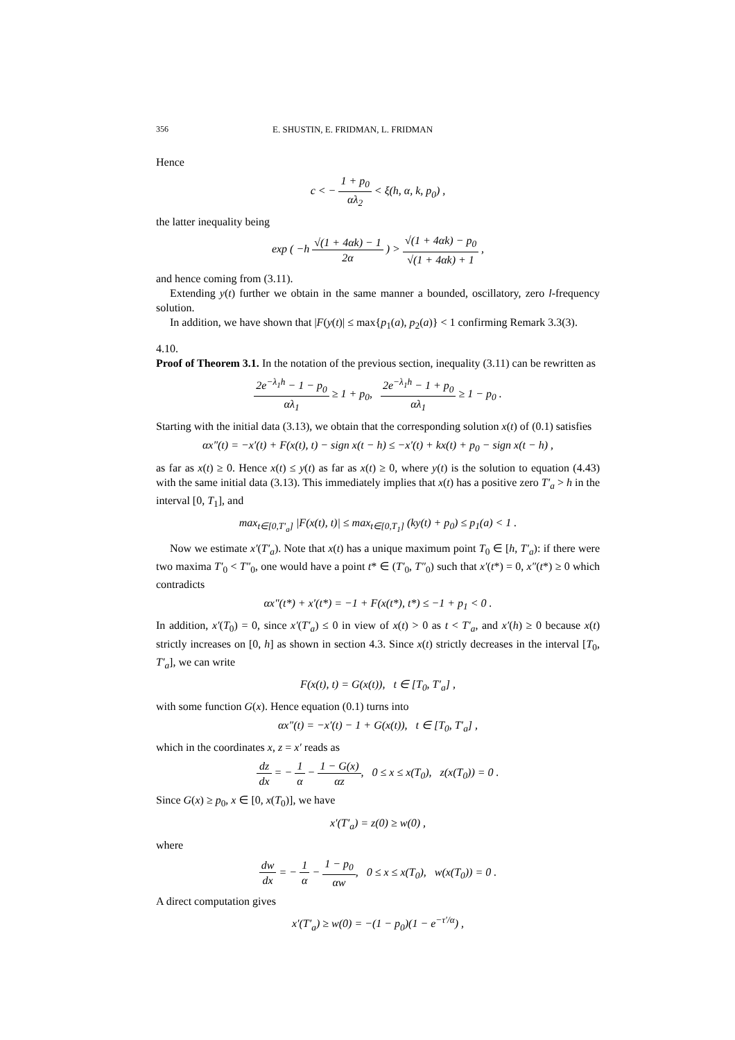356 E. SHUSTIN, E. FRIDMAN, L. FRIDMAN
Hence
c < − 1 + p<sub>0</sub> αλ<sub>2</sub> < ξ(h, α, k, p<sub>0</sub>) ,
the latter inequality being
exp ( −h √(1 + 4αk) − 1 2α ) > √(1 + 4αk) − p<sub>0</sub> √(1 + 4αk) + 1 ,
and hence coming from (3.11).
Extending y(t) further we obtain in the same manner a bounded, oscillatory, zero l-frequency solution.
In addition, we have shown that |F(y(t)| ≤ max{p<sub>1</sub>(a), p<sub>2</sub>(a)} < 1 confirming Remark 3.3(3).
4.10.
Proof of Theorem 3.1.
In the notation of the previous section, inequality (3.11) can be rewritten as
2e<sup>−λ<sub>1</sub>h</sup> − 1 − p<sub>0</sub> αλ<sub>1</sub> ≥ 1 + p<sub>0</sub>, 2e<sup>−λ<sub>1</sub>h</sup> − 1 + p<sub>0</sub> αλ<sub>1</sub> ≥ 1 − p<sub>0</sub> .
Starting with the initial data (3.13), we obtain that the corresponding solution x(t) of (0.1) satisfies
αx″(t) = −x′(t) + F(x(t), t) − sign x(t − h) ≤ −x′(t) + kx(t) + p<sub>0</sub> − sign x(t − h) ,
as far as x(t) ≥ 0. Hence x(t) ≤ y(t) as far as x(t) ≥ 0, where y(t) is the solution to equation (4.43) with the same initial data (3.13). This immediately implies that x(t) has a positive zero T′<sub>a</sub> > h in the interval [0, T<sub>1</sub>], and
max<sub>t∈[0,T′<sub>a</sub>]</sub> |F(x(t), t)| ≤ max<sub>t∈[0,T<sub>1</sub>]</sub> (ky(t) + p<sub>0</sub>) ≤ p<sub>1</sub>(a) < 1 .
Now we estimate x′(T′<sub>a</sub>). Note that x(t) has a unique maximum point T<sub>0</sub> ∈ [h, T′<sub>a</sub>): if there were two maxima T′<sub>0</sub> < T″<sub>0</sub>, one would have a point t* ∈ (T′<sub>0</sub>, T″<sub>0</sub>) such that x′(t*) = 0, x″(t*) ≥ 0 which contradicts
αx″(t*) + x′(t*) = −1 + F(x(t*), t*) ≤ −1 + p<sub>1</sub> < 0 .
In addition, x′(T<sub>0</sub>) = 0, since x′(T′<sub>a</sub>) ≤ 0 in view of x(t) > 0 as t < T′<sub>a</sub>, and x′(h) ≥ 0 because x(t) strictly increases on [0, h] as shown in section 4.3. Since x(t) strictly decreases in the interval [T<sub>0</sub>, T′<sub>a</sub>], we can write
F(x(t), t) = G(x(t)), t ∈ [T<sub>0</sub>, T′<sub>a</sub>] ,
with some function G(x). Hence equation (0.1) turns into
αx″(t) = −x′(t) − 1 + G(x(t)), t ∈ [T<sub>0</sub>, T′<sub>a</sub>] ,
which in the coordinates x, z = x′ reads as
dz dx = − 1 α − 1 − G(x) αz, 0 ≤ x ≤ x(T<sub>0</sub>), z(x(T<sub>0</sub>)) = 0 .
Since G(x) ≥ p<sub>0</sub>, x ∈ [0, x(T<sub>0</sub>)], we have
x′(T′<sub>a</sub>) = z(0) ≥ w(0) ,
where
dw dx = − 1 α − 1 − p<sub>0</sub> αw, 0 ≤ x ≤ x(T<sub>0</sub>), w(x(T<sub>0</sub>)) = 0 .
A direct computation gives
x′(T′<sub>a</sub>) ≥ w(0) = −(1 − p<sub>0</sub>)(1 − e<sup>−τ′/α</sup>) ,